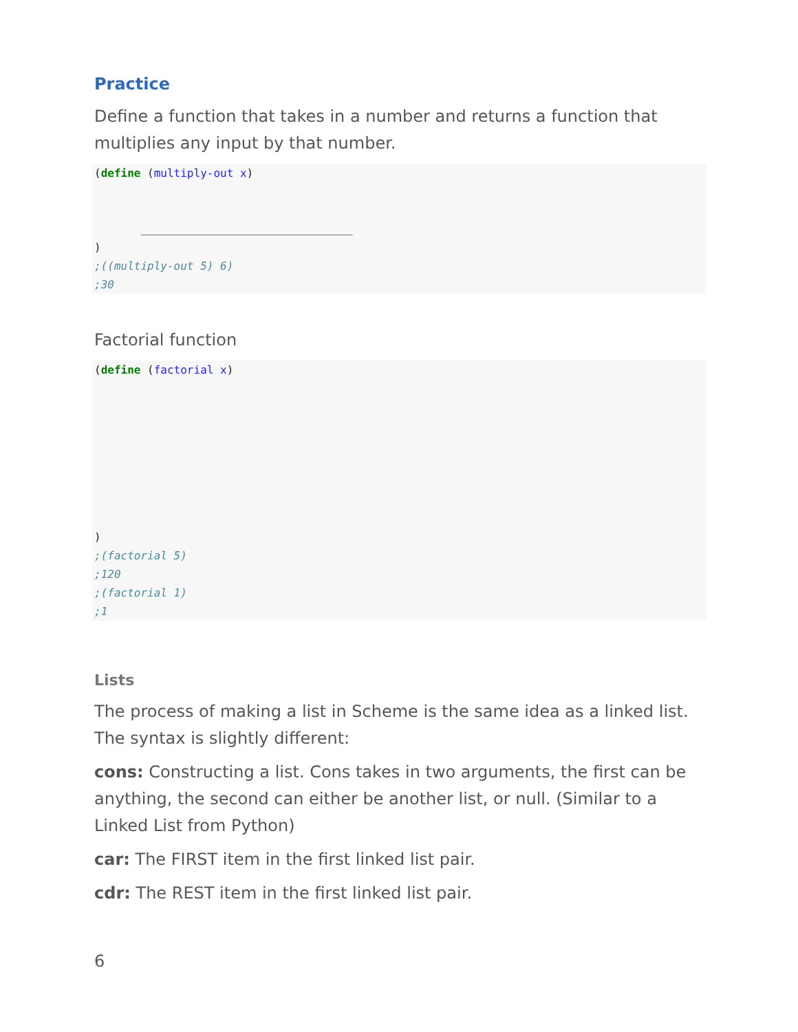Practice
Define a function that takes in a number and returns a function that multiplies any input by that number.
(define (multiply-out x)


       ________________________________
)
;((multiply-out 5) 6)
;30
Factorial function
(define (factorial x)








)
;(factorial 5)
;120
;(factorial 1)
;1
Lists
The process of making a list in Scheme is the same idea as a linked list. The syntax is slightly different:
cons: Constructing a list. Cons takes in two arguments, the first can be anything, the second can either be another list, or null. (Similar to a Linked List from Python)
car: The FIRST item in the first linked list pair.
cdr: The REST item in the first linked list pair.
6